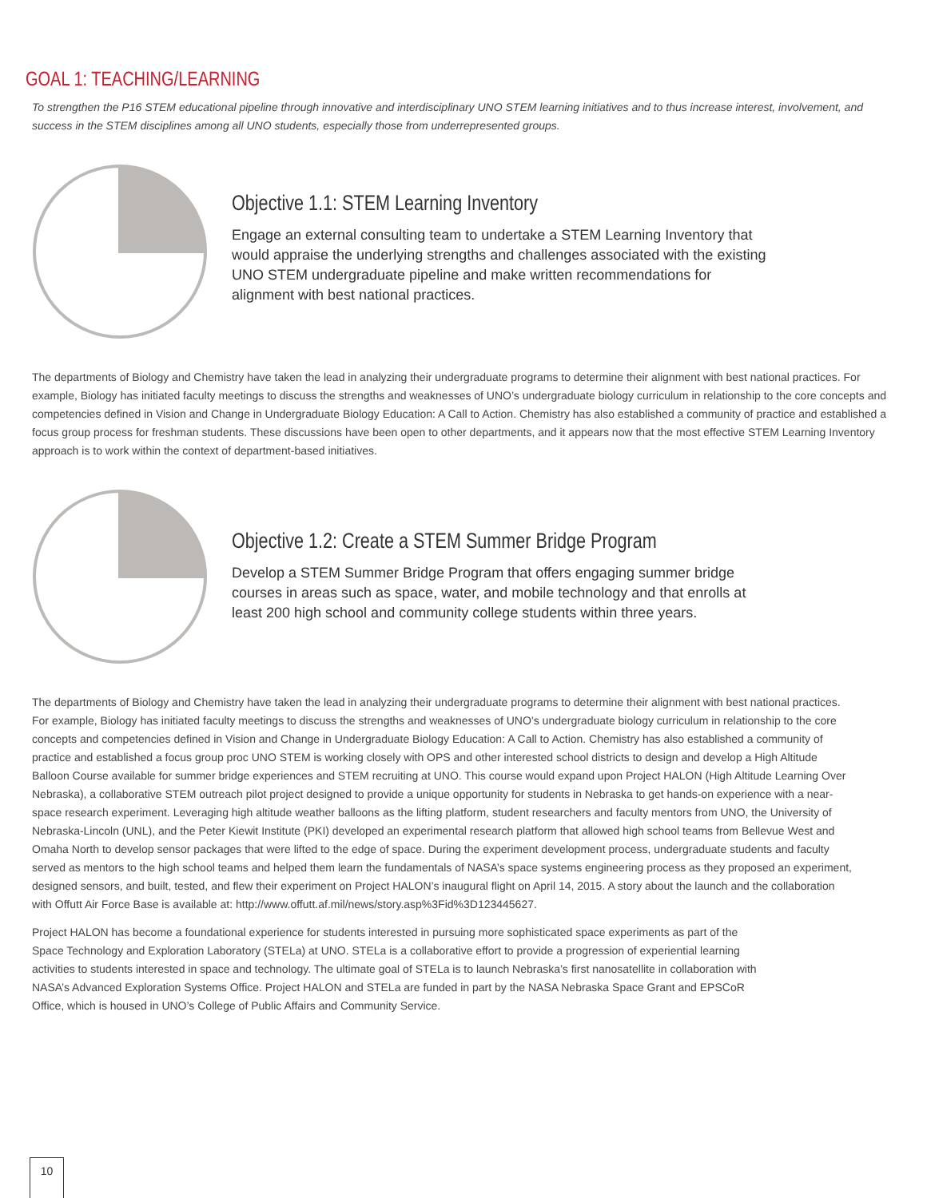GOAL 1: TEACHING/LEARNING
To strengthen the P16 STEM educational pipeline through innovative and interdisciplinary UNO STEM learning initiatives and to thus increase interest, involvement, and success in the STEM disciplines among all UNO students, especially those from underrepresented groups.
Objective 1.1: STEM Learning Inventory
Engage an external consulting team to undertake a STEM Learning Inventory that would appraise the underlying strengths and challenges associated with the existing UNO STEM undergraduate pipeline and make written recommendations for alignment with best national practices.
The departments of Biology and Chemistry have taken the lead in analyzing their undergraduate programs to determine their alignment with best national practices. For example, Biology has initiated faculty meetings to discuss the strengths and weaknesses of UNO’s undergraduate biology curriculum in relationship to the core concepts and competencies defined in Vision and Change in Undergraduate Biology Education: A Call to Action. Chemistry has also established a community of practice and established a focus group process for freshman students. These discussions have been open to other departments, and it appears now that the most effective STEM Learning Inventory approach is to work within the context of department-based initiatives.
Objective 1.2: Create a STEM Summer Bridge Program
Develop a STEM Summer Bridge Program that offers engaging summer bridge courses in areas such as space, water, and mobile technology and that enrolls at least 200 high school and community college students within three years.
The departments of Biology and Chemistry have taken the lead in analyzing their undergraduate programs to determine their alignment with best national practices. For example, Biology has initiated faculty meetings to discuss the strengths and weaknesses of UNO’s undergraduate biology curriculum in relationship to the core concepts and competencies defined in Vision and Change in Undergraduate Biology Education: A Call to Action. Chemistry has also established a community of practice and established a focus group proc UNO STEM is working closely with OPS and other interested school districts to design and develop a High Altitude Balloon Course available for summer bridge experiences and STEM recruiting at UNO. This course would expand upon Project HALON (High Altitude Learning Over Nebraska), a collaborative STEM outreach pilot project designed to provide a unique opportunity for students in Nebraska to get hands-on experience with a near-space research experiment. Leveraging high altitude weather balloons as the lifting platform, student researchers and faculty mentors from UNO, the University of Nebraska-Lincoln (UNL), and the Peter Kiewit Institute (PKI) developed an experimental research platform that allowed high school teams from Bellevue West and Omaha North to develop sensor packages that were lifted to the edge of space. During the experiment development process, undergraduate students and faculty served as mentors to the high school teams and helped them learn the fundamentals of NASA’s space systems engineering process as they proposed an experiment, designed sensors, and built, tested, and flew their experiment on Project HALON’s inaugural flight on April 14, 2015. A story about the launch and the collaboration with Offutt Air Force Base is available at: http://www.offutt.af.mil/news/story.asp%3Fid%3D123445627.
Project HALON has become a foundational experience for students interested in pursuing more sophisticated space experiments as part of the Space Technology and Exploration Laboratory (STELa) at UNO. STELa is a collaborative effort to provide a progression of experiential learning activities to students interested in space and technology. The ultimate goal of STELa is to launch Nebraska’s first nanosatellite in collaboration with NASA’s Advanced Exploration Systems Office. Project HALON and STELa are funded in part by the NASA Nebraska Space Grant and EPSCoR Office, which is housed in UNO’s College of Public Affairs and Community Service.
10